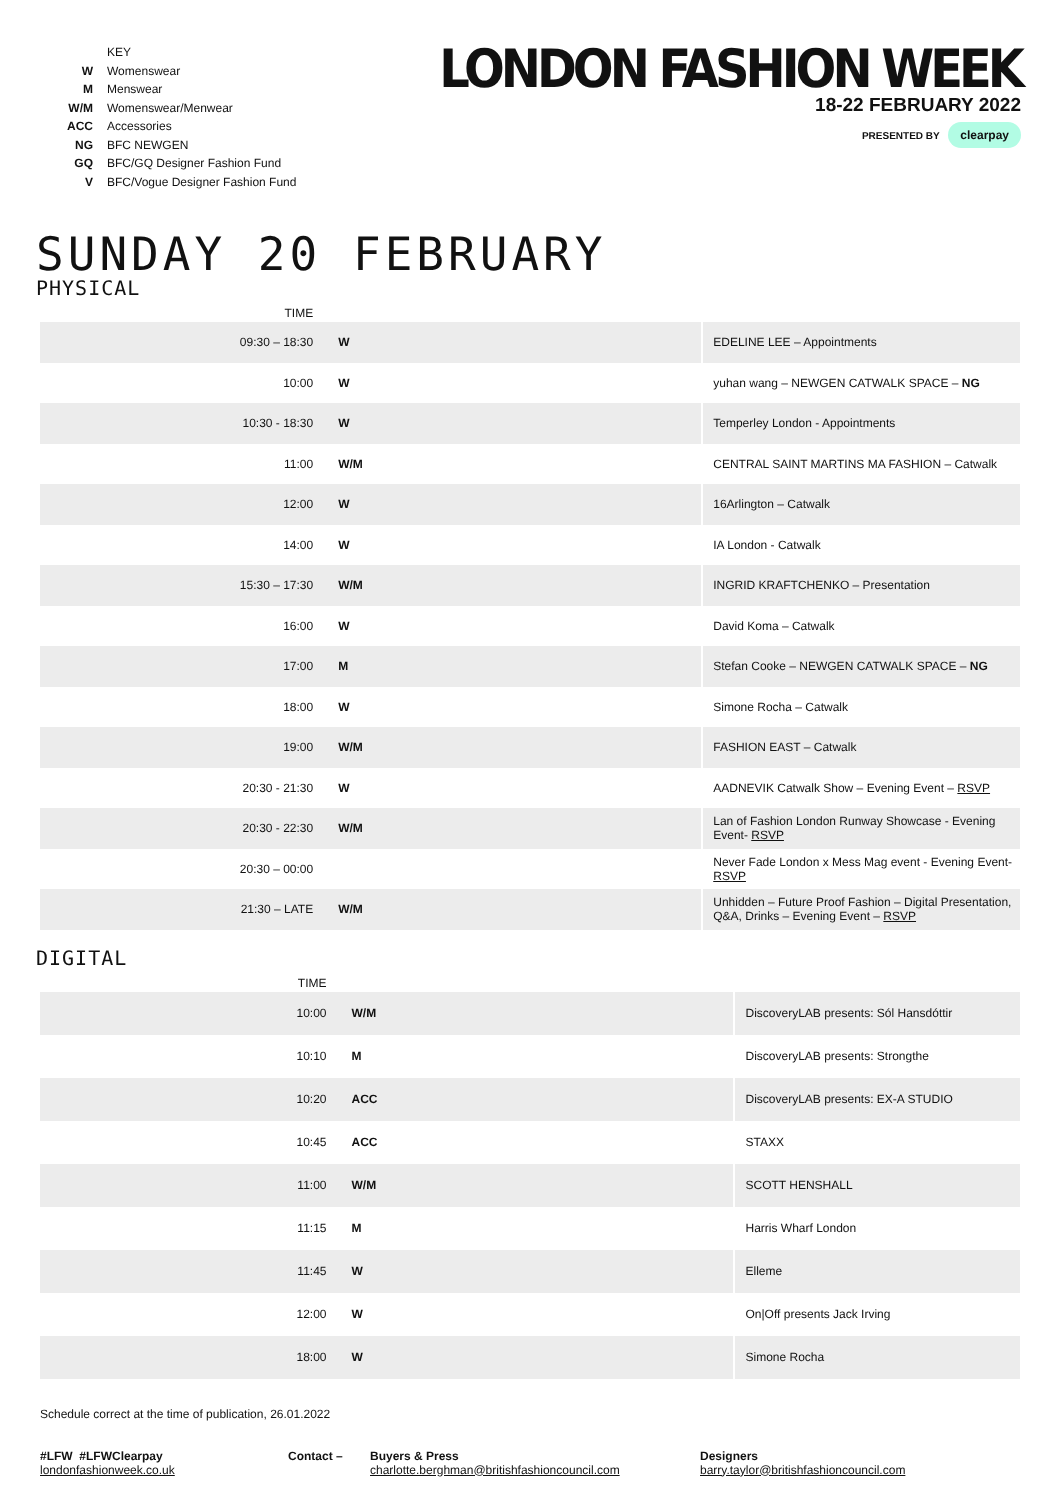| | KEY |
| W | Womenswear |
| M | Menswear |
| W/M | Womenswear/Menwear |
| ACC | Accessories |
| NG | BFC NEWGEN |
| GQ | BFC/GQ Designer Fashion Fund |
| V | BFC/Vogue Designer Fashion Fund |
LONDON FASHION WEEK
18-22 FEBRUARY 2022
PRESENTED BY clearpay
SUNDAY 20 FEBRUARY
PHYSICAL
| TIME | | |
| --- | --- | --- |
| 09:30 – 18:30 | W | EDELINE LEE – Appointments |
| 10:00 | W | yuhan wang – NEWGEN CATWALK SPACE – NG |
| 10:30 - 18:30 | W | Temperley London - Appointments |
| 11:00 | W/M | CENTRAL SAINT MARTINS MA FASHION – Catwalk |
| 12:00 | W | 16Arlington – Catwalk |
| 14:00 | W | IA London - Catwalk |
| 15:30 – 17:30 | W/M | INGRID KRAFTCHENKO – Presentation |
| 16:00 | W | David Koma – Catwalk |
| 17:00 | M | Stefan Cooke – NEWGEN CATWALK SPACE – NG |
| 18:00 | W | Simone Rocha – Catwalk |
| 19:00 | W/M | FASHION EAST – Catwalk |
| 20:30 - 21:30 | W | AADNEVIK Catwalk Show – Evening Event – RSVP |
| 20:30 - 22:30 | W/M | Lan of Fashion London Runway Showcase - Evening Event- RSVP |
| 20:30 – 00:00 | | Never Fade London x Mess Mag event - Evening Event- RSVP |
| 21:30 – LATE | W/M | Unhidden – Future Proof Fashion – Digital Presentation, Q&A, Drinks – Evening Event – RSVP |
DIGITAL
| TIME | | |
| --- | --- | --- |
| 10:00 | W/M | DiscoveryLAB presents: Sól Hansdóttir |
| 10:10 | M | DiscoveryLAB presents: Strongthe |
| 10:20 | ACC | DiscoveryLAB presents: EX-A STUDIO |
| 10:45 | ACC | STAXX |
| 11:00 | W/M | SCOTT HENSHALL |
| 11:15 | M | Harris Wharf London |
| 11:45 | W | Elleme |
| 12:00 | W | On/Off presents Jack Irving |
| 18:00 | W | Simone Rocha |
Schedule correct at the time of publication, 26.01.2022
#LFW #LFWClearpay
londonfashionweek.co.uk
Contact – Buyers & Press
charlotte.berghman@britishfashioncouncil.com
Designers
barry.taylor@britishfashioncouncil.com